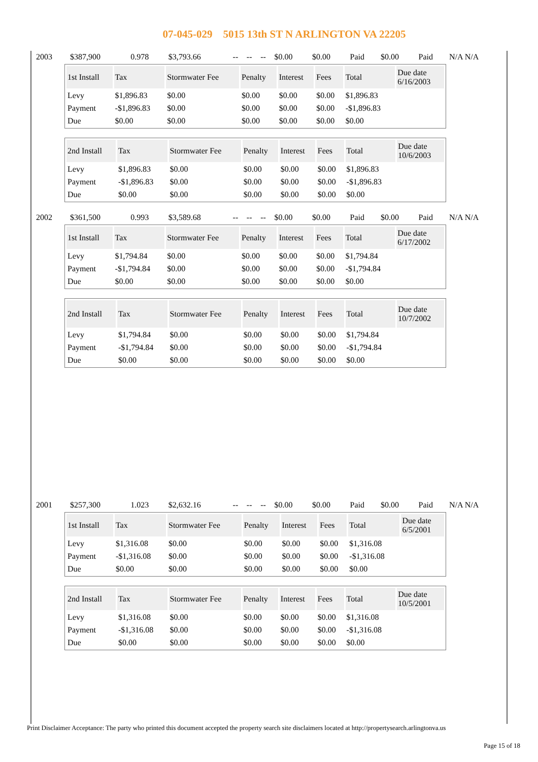07-045-029 5015 13th ST N ARLINGTON VA 22205
| 2003 | $387,900 | 0.978 | $3,793.66 | -- | -- | -- | $0.00 | $0.00 | Paid | $0.00 | Paid | N/A N/A |
| 1st Install | Tax | Stormwater Fee | Penalty | Interest | Fees | Total | Due date 6/16/2003 |
| --- | --- | --- | --- | --- | --- | --- | --- |
| Levy | $1,896.83 | $0.00 | $0.00 | $0.00 | $0.00 | $1,896.83 | |
| Payment | -$1,896.83 | $0.00 | $0.00 | $0.00 | $0.00 | -$1,896.83 | |
| Due | $0.00 | $0.00 | $0.00 | $0.00 | $0.00 | $0.00 | |
| 2nd Install | Tax | Stormwater Fee | Penalty | Interest | Fees | Total | Due date 10/6/2003 |
| --- | --- | --- | --- | --- | --- | --- | --- |
| Levy | $1,896.83 | $0.00 | $0.00 | $0.00 | $0.00 | $1,896.83 | |
| Payment | -$1,896.83 | $0.00 | $0.00 | $0.00 | $0.00 | -$1,896.83 | |
| Due | $0.00 | $0.00 | $0.00 | $0.00 | $0.00 | $0.00 | |
| 2002 | $361,500 | 0.993 | $3,589.68 | -- | -- | -- | $0.00 | $0.00 | Paid | $0.00 | Paid | N/A N/A |
| 1st Install | Tax | Stormwater Fee | Penalty | Interest | Fees | Total | Due date 6/17/2002 |
| --- | --- | --- | --- | --- | --- | --- | --- |
| Levy | $1,794.84 | $0.00 | $0.00 | $0.00 | $0.00 | $1,794.84 | |
| Payment | -$1,794.84 | $0.00 | $0.00 | $0.00 | $0.00 | -$1,794.84 | |
| Due | $0.00 | $0.00 | $0.00 | $0.00 | $0.00 | $0.00 | |
| 2nd Install | Tax | Stormwater Fee | Penalty | Interest | Fees | Total | Due date 10/7/2002 |
| --- | --- | --- | --- | --- | --- | --- | --- |
| Levy | $1,794.84 | $0.00 | $0.00 | $0.00 | $0.00 | $1,794.84 | |
| Payment | -$1,794.84 | $0.00 | $0.00 | $0.00 | $0.00 | -$1,794.84 | |
| Due | $0.00 | $0.00 | $0.00 | $0.00 | $0.00 | $0.00 | |
| 2001 | $257,300 | 1.023 | $2,632.16 | -- | -- | -- | $0.00 | $0.00 | Paid | $0.00 | Paid | N/A N/A |
| 1st Install | Tax | Stormwater Fee | Penalty | Interest | Fees | Total | Due date 6/5/2001 |
| --- | --- | --- | --- | --- | --- | --- | --- |
| Levy | $1,316.08 | $0.00 | $0.00 | $0.00 | $0.00 | $1,316.08 | |
| Payment | -$1,316.08 | $0.00 | $0.00 | $0.00 | $0.00 | -$1,316.08 | |
| Due | $0.00 | $0.00 | $0.00 | $0.00 | $0.00 | $0.00 | |
| 2nd Install | Tax | Stormwater Fee | Penalty | Interest | Fees | Total | Due date 10/5/2001 |
| --- | --- | --- | --- | --- | --- | --- | --- |
| Levy | $1,316.08 | $0.00 | $0.00 | $0.00 | $0.00 | $1,316.08 | |
| Payment | -$1,316.08 | $0.00 | $0.00 | $0.00 | $0.00 | -$1,316.08 | |
| Due | $0.00 | $0.00 | $0.00 | $0.00 | $0.00 | $0.00 | |
Print Disclaimer Acceptance: The party who printed this document accepted the property search site disclaimers located at http://propertysearch.arlingtonva.us
Page 15 of 18